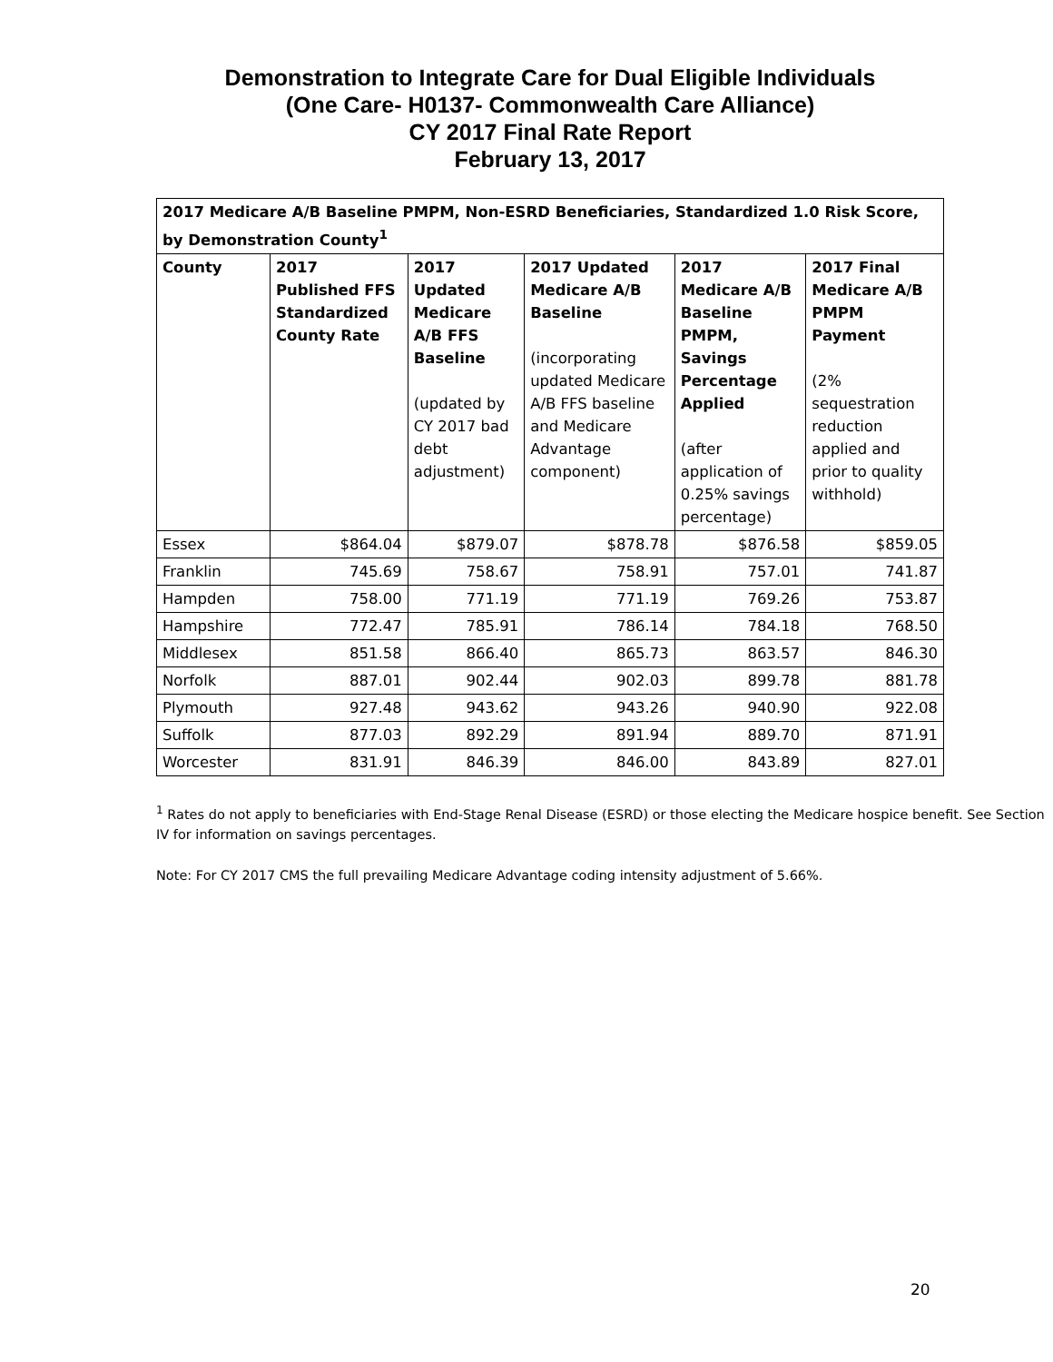Demonstration to Integrate Care for Dual Eligible Individuals
(One Care- H0137- Commonwealth Care Alliance)
CY 2017 Final Rate Report
February 13, 2017
| 2017 Medicare A/B Baseline PMPM, Non-ESRD Beneficiaries, Standardized 1.0 Risk Score, by Demonstration County<sup>1</sup> | | | | | |
| --- | --- | --- | --- | --- | --- |
| County | 2017 Published FFS Standardized County Rate | 2017 Updated Medicare A/B FFS Baseline (updated by CY 2017 bad debt adjustment) | 2017 Updated Medicare A/B Baseline (incorporating updated Medicare A/B FFS baseline and Medicare Advantage component) | 2017 Medicare A/B Baseline PMPM, Savings Percentage Applied (after application of 0.25% savings percentage) | 2017 Final Medicare A/B PMPM Payment (2% sequestration reduction applied and prior to quality withhold) |
| Essex | $864.04 | $879.07 | $878.78 | $876.58 | $859.05 |
| Franklin | 745.69 | 758.67 | 758.91 | 757.01 | 741.87 |
| Hampden | 758.00 | 771.19 | 771.19 | 769.26 | 753.87 |
| Hampshire | 772.47 | 785.91 | 786.14 | 784.18 | 768.50 |
| Middlesex | 851.58 | 866.40 | 865.73 | 863.57 | 846.30 |
| Norfolk | 887.01 | 902.44 | 902.03 | 899.78 | 881.78 |
| Plymouth | 927.48 | 943.62 | 943.26 | 940.90 | 922.08 |
| Suffolk | 877.03 | 892.29 | 891.94 | 889.70 | 871.91 |
| Worcester | 831.91 | 846.39 | 846.00 | 843.89 | 827.01 |
<sup>1</sup> Rates do not apply to beneficiaries with End-Stage Renal Disease (ESRD) or those electing the Medicare hospice benefit. See Section IV for information on savings percentages.
Note: For CY 2017 CMS the full prevailing Medicare Advantage coding intensity adjustment of 5.66%.
20